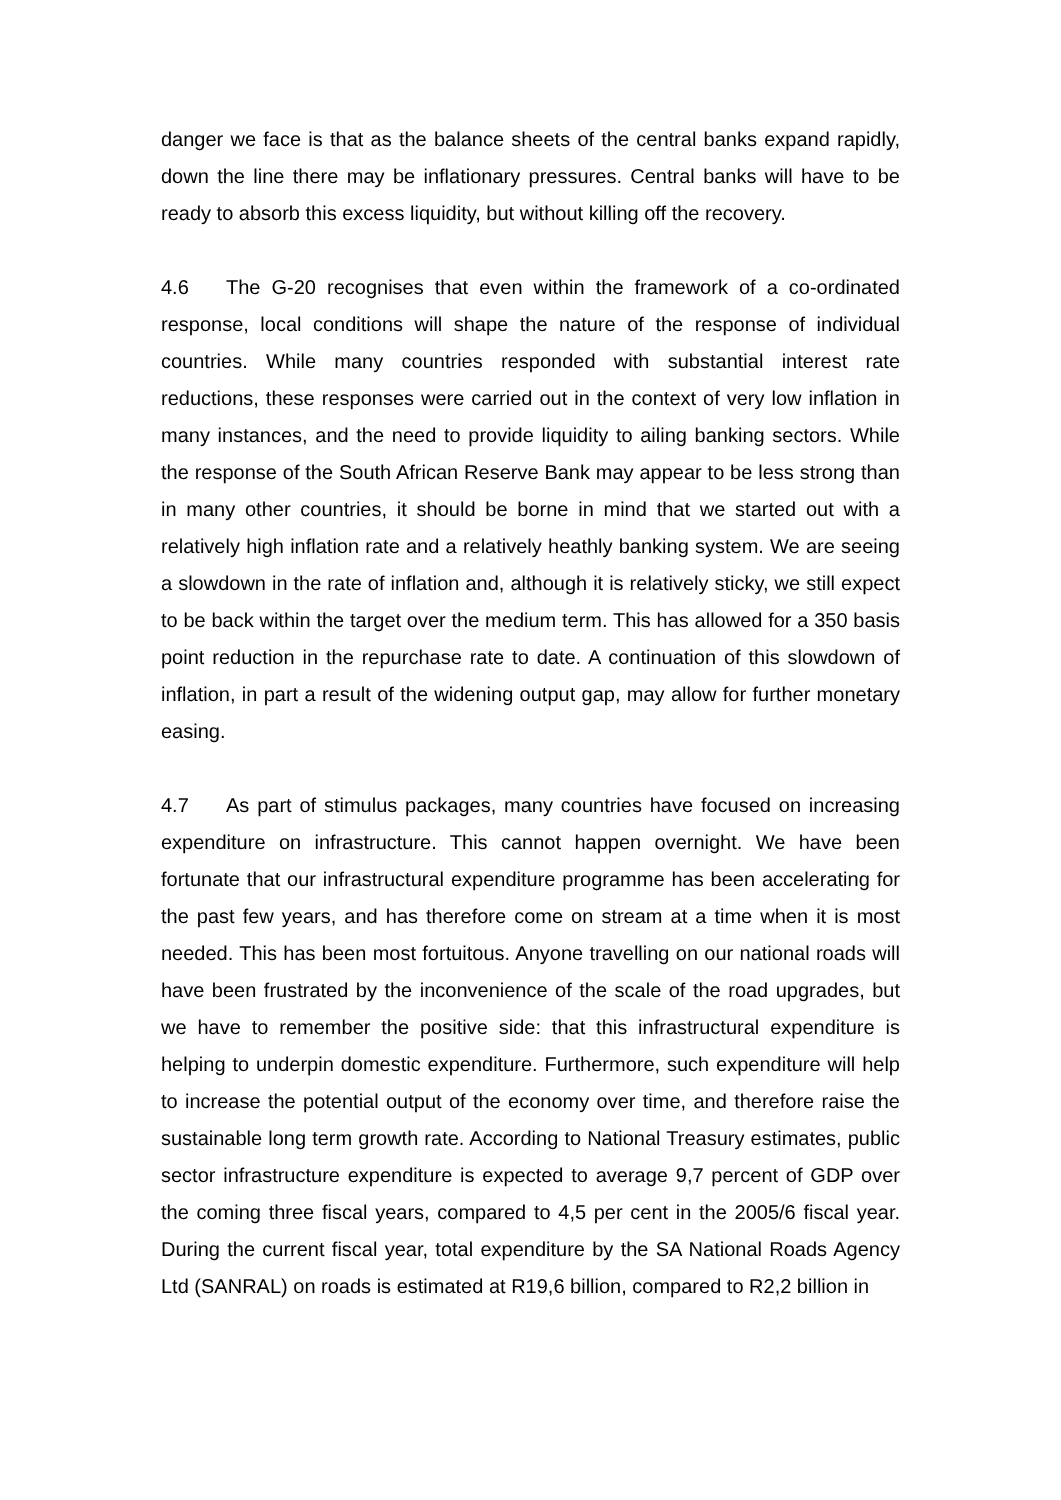danger we face is that as the balance sheets of the central banks expand rapidly, down the line there may be inflationary pressures. Central banks will have to be ready to absorb this excess liquidity, but without killing off the recovery.
4.6 The G-20 recognises that even within the framework of a co-ordinated response, local conditions will shape the nature of the response of individual countries. While many countries responded with substantial interest rate reductions, these responses were carried out in the context of very low inflation in many instances, and the need to provide liquidity to ailing banking sectors. While the response of the South African Reserve Bank may appear to be less strong than in many other countries, it should be borne in mind that we started out with a relatively high inflation rate and a relatively heathly banking system. We are seeing a slowdown in the rate of inflation and, although it is relatively sticky, we still expect to be back within the target over the medium term. This has allowed for a 350 basis point reduction in the repurchase rate to date. A continuation of this slowdown of inflation, in part a result of the widening output gap, may allow for further monetary easing.
4.7 As part of stimulus packages, many countries have focused on increasing expenditure on infrastructure. This cannot happen overnight. We have been fortunate that our infrastructural expenditure programme has been accelerating for the past few years, and has therefore come on stream at a time when it is most needed. This has been most fortuitous. Anyone travelling on our national roads will have been frustrated by the inconvenience of the scale of the road upgrades, but we have to remember the positive side: that this infrastructural expenditure is helping to underpin domestic expenditure. Furthermore, such expenditure will help to increase the potential output of the economy over time, and therefore raise the sustainable long term growth rate. According to National Treasury estimates, public sector infrastructure expenditure is expected to average 9,7 percent of GDP over the coming three fiscal years, compared to 4,5 per cent in the 2005/6 fiscal year. During the current fiscal year, total expenditure by the SA National Roads Agency Ltd (SANRAL) on roads is estimated at R19,6 billion, compared to R2,2 billion in